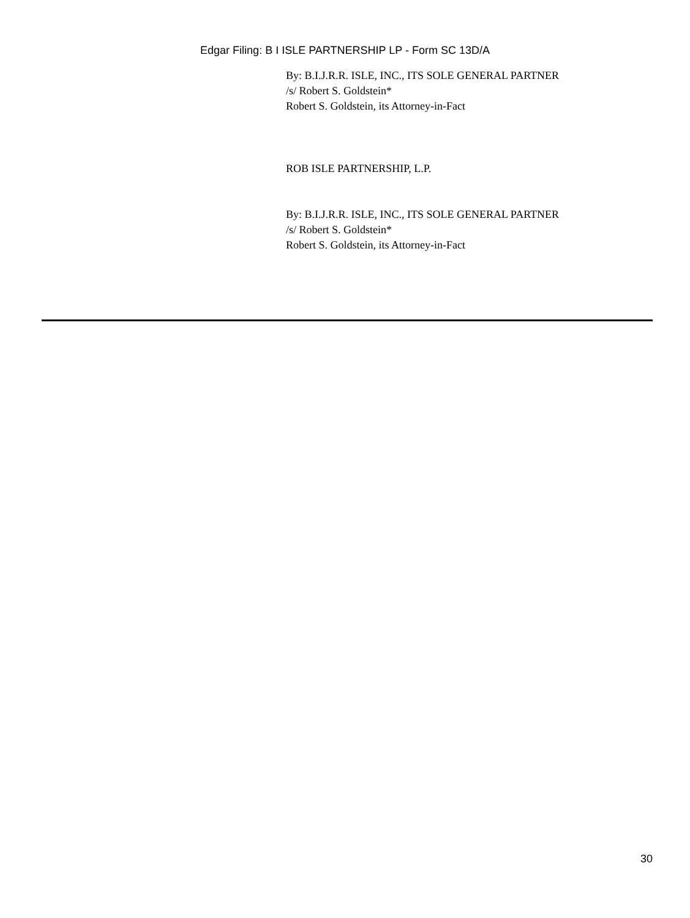Edgar Filing: B I ISLE PARTNERSHIP LP - Form SC 13D/A
By: B.I.J.R.R. ISLE, INC., ITS SOLE GENERAL PARTNER
/s/ Robert S. Goldstein*
Robert S. Goldstein, its Attorney-in-Fact
ROB ISLE PARTNERSHIP, L.P.
By: B.I.J.R.R. ISLE, INC., ITS SOLE GENERAL PARTNER
/s/ Robert S. Goldstein*
Robert S. Goldstein, its Attorney-in-Fact
30